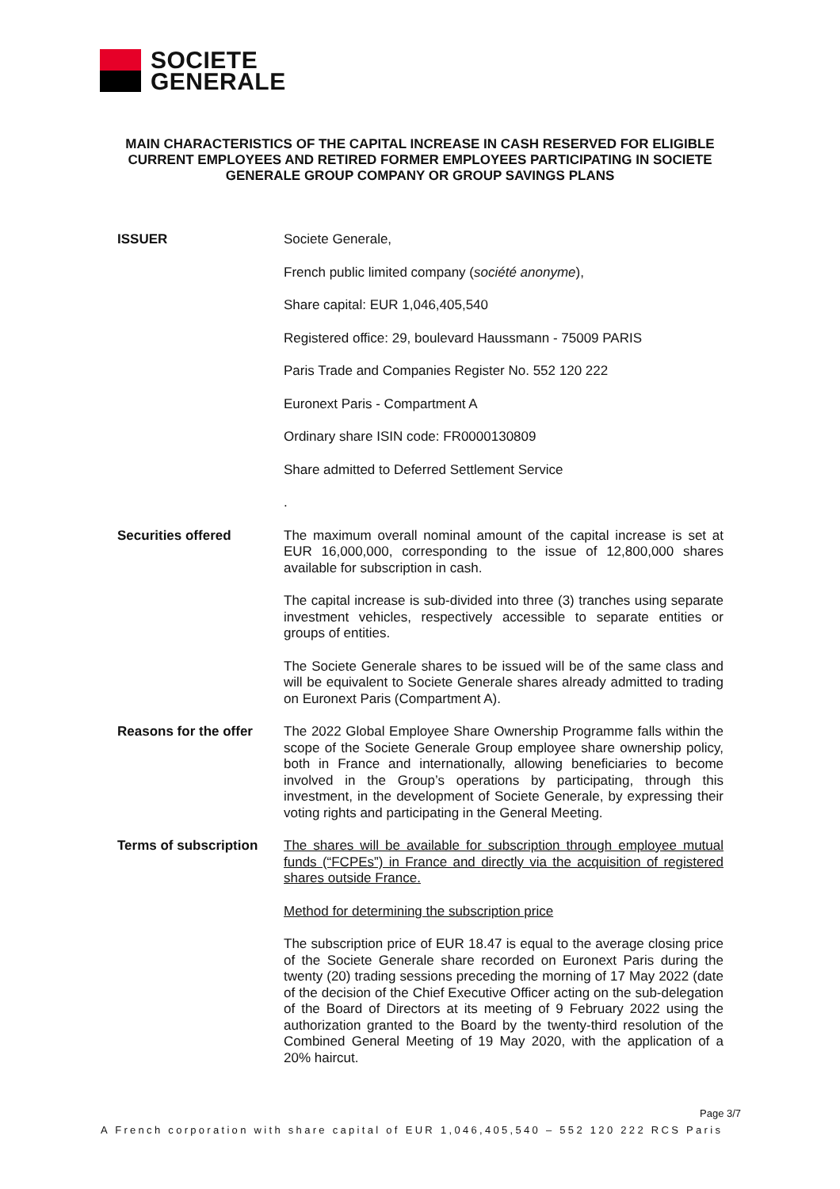SOCIETE
GENERALE
MAIN CHARACTERISTICS OF THE CAPITAL INCREASE IN CASH RESERVED FOR ELIGIBLE CURRENT EMPLOYEES AND RETIRED FORMER EMPLOYEES PARTICIPATING IN SOCIETE GENERALE GROUP COMPANY OR GROUP SAVINGS PLANS
| ISSUER | Societe Generale, French public limited company ( société anonyme ), Share capital: EUR 1,046,405,540 Registered office: 29, boulevard Haussmann - 75009 PARIS Paris Trade and Companies Register No. 552 120 222 Euronext Paris - Compartment A Ordinary share ISIN code: FR0000130809 Share admitted to Deferred Settlement Service . |
| Securities offered | The maximum overall nominal amount of the capital increase is set at EUR 16,000,000, corresponding to the issue of 12,800,000 shares available for subscription in cash. The capital increase is sub-divided into three (3) tranches using separate investment vehicles, respectively accessible to separate entities or groups of entities. The Societe Generale shares to be issued will be of the same class and will be equivalent to Societe Generale shares already admitted to trading on Euronext Paris (Compartment A). |
| Reasons for the offer | The 2022 Global Employee Share Ownership Programme falls within the scope of the Societe Generale Group employee share ownership policy, both in France and internationally, allowing beneficiaries to become involved in the Group’s operations by participating, through this investment, in the development of Societe Generale, by expressing their voting rights and participating in the General Meeting. |
| Terms of subscription | The shares will be available for subscription through employee mutual funds (“FCPEs”) in France and directly via the acquisition of registered shares outside France. Method for determining the subscription price The subscription price of EUR 18.47 is equal to the average closing price of the Societe Generale share recorded on Euronext Paris during the twenty (20) trading sessions preceding the morning of 17 May 2022 (date of the decision of the Chief Executive Officer acting on the sub-delegation of the Board of Directors at its meeting of 9 February 2022 using the authorization granted to the Board by the twenty-third resolution of the Combined General Meeting of 19 May 2020, with the application of a 20% haircut. |
Page 3/7
A French corporation with share capital of EUR 1,046,405,540 – 552 120 222 RCS Paris